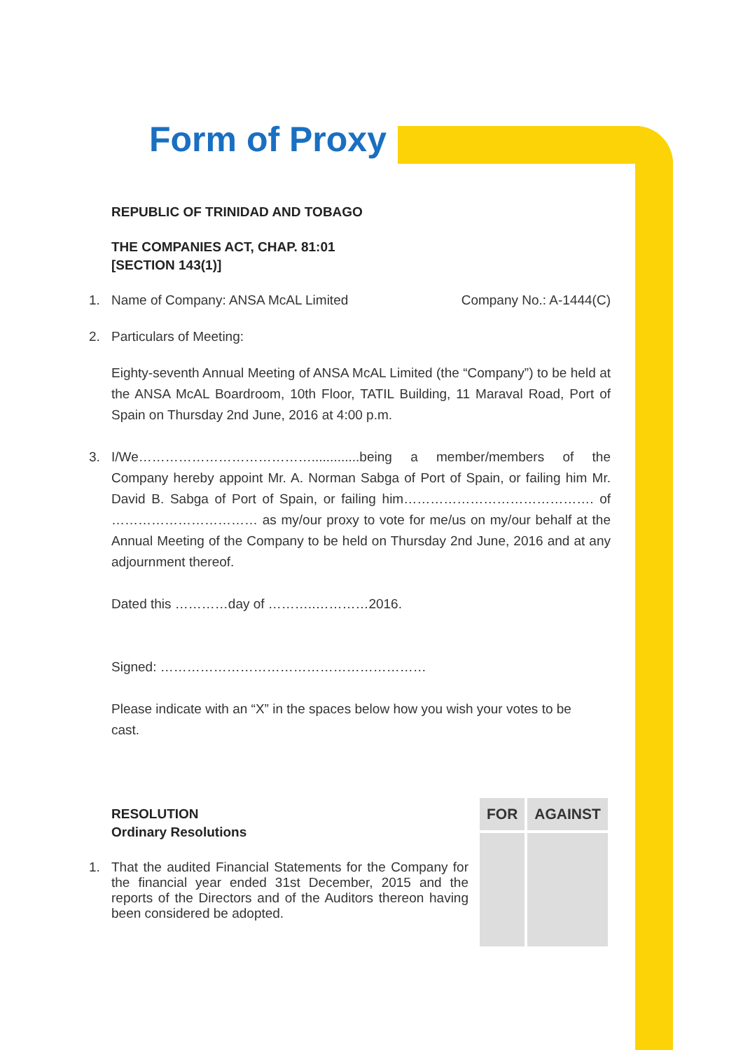Form of Proxy
REPUBLIC OF TRINIDAD AND TOBAGO
THE COMPANIES ACT, CHAP. 81:01
[SECTION 143(1)]
1. Name of Company: ANSA McAL Limited Company No.: A-1444(C)
2. Particulars of Meeting:
Eighty-seventh Annual Meeting of ANSA McAL Limited (the “Company”) to be held at the ANSA McAL Boardroom, 10th Floor, TATIL Building, 11 Maraval Road, Port of Spain on Thursday 2nd June, 2016 at 4:00 p.m.
3. I/We………………………………….............being a member/members of the Company hereby appoint Mr. A. Norman Sabga of Port of Spain, or failing him Mr. David B. Sabga of Port of Spain, or failing him……………………………………. of …………………………… as my/our proxy to vote for me/us on my/our behalf at the Annual Meeting of the Company to be held on Thursday 2nd June, 2016 and at any adjournment thereof.
Dated this …………day of ………..…………2016.
Signed: ……………………………………………………
Please indicate with an “X” in the spaces below how you wish your votes to be cast.
RESOLUTION
Ordinary Resolutions
1. That the audited Financial Statements for the Company for the financial year ended 31st December, 2015 and the reports of the Directors and of the Auditors thereon having been considered be adopted.
| FOR | AGAINST |
| --- | --- |